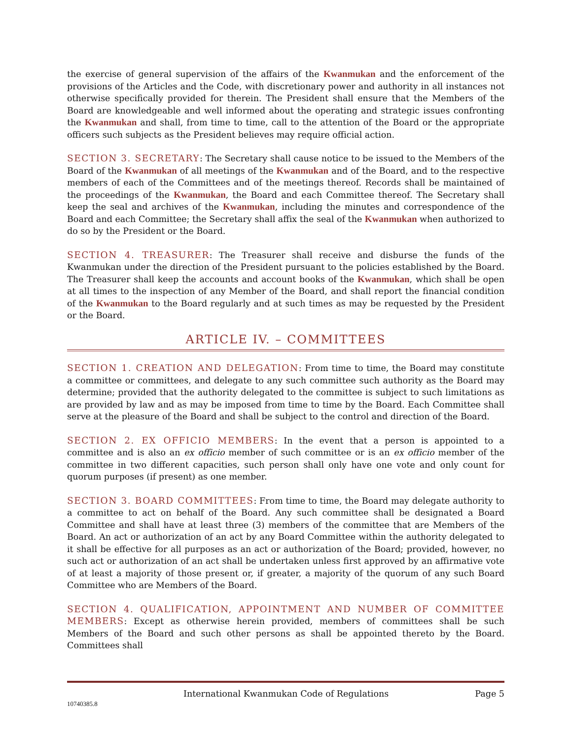the exercise of general supervision of the affairs of the Kwanmukan and the enforcement of the provisions of the Articles and the Code, with discretionary power and authority in all instances not otherwise specifically provided for therein. The President shall ensure that the Members of the Board are knowledgeable and well informed about the operating and strategic issues confronting the Kwanmukan and shall, from time to time, call to the attention of the Board or the appropriate officers such subjects as the President believes may require official action.
SECTION 3. SECRETARY: The Secretary shall cause notice to be issued to the Members of the Board of the Kwanmukan of all meetings of the Kwanmukan and of the Board, and to the respective members of each of the Committees and of the meetings thereof. Records shall be maintained of the proceedings of the Kwanmukan, the Board and each Committee thereof. The Secretary shall keep the seal and archives of the Kwanmukan, including the minutes and correspondence of the Board and each Committee; the Secretary shall affix the seal of the Kwanmukan when authorized to do so by the President or the Board.
SECTION 4. TREASURER: The Treasurer shall receive and disburse the funds of the Kwanmukan under the direction of the President pursuant to the policies established by the Board. The Treasurer shall keep the accounts and account books of the Kwanmukan, which shall be open at all times to the inspection of any Member of the Board, and shall report the financial condition of the Kwanmukan to the Board regularly and at such times as may be requested by the President or the Board.
ARTICLE IV. – COMMITTEES
SECTION 1. CREATION AND DELEGATION: From time to time, the Board may constitute a committee or committees, and delegate to any such committee such authority as the Board may determine; provided that the authority delegated to the committee is subject to such limitations as are provided by law and as may be imposed from time to time by the Board. Each Committee shall serve at the pleasure of the Board and shall be subject to the control and direction of the Board.
SECTION 2. EX OFFICIO MEMBERS: In the event that a person is appointed to a committee and is also an ex officio member of such committee or is an ex officio member of the committee in two different capacities, such person shall only have one vote and only count for quorum purposes (if present) as one member.
SECTION 3. BOARD COMMITTEES: From time to time, the Board may delegate authority to a committee to act on behalf of the Board. Any such committee shall be designated a Board Committee and shall have at least three (3) members of the committee that are Members of the Board. An act or authorization of an act by any Board Committee within the authority delegated to it shall be effective for all purposes as an act or authorization of the Board; provided, however, no such act or authorization of an act shall be undertaken unless first approved by an affirmative vote of at least a majority of those present or, if greater, a majority of the quorum of any such Board Committee who are Members of the Board.
SECTION 4. QUALIFICATION, APPOINTMENT AND NUMBER OF COMMITTEE MEMBERS: Except as otherwise herein provided, members of committees shall be such Members of the Board and such other persons as shall be appointed thereto by the Board. Committees shall
International Kwanmukan Code of Regulations Page 5
10740385.8